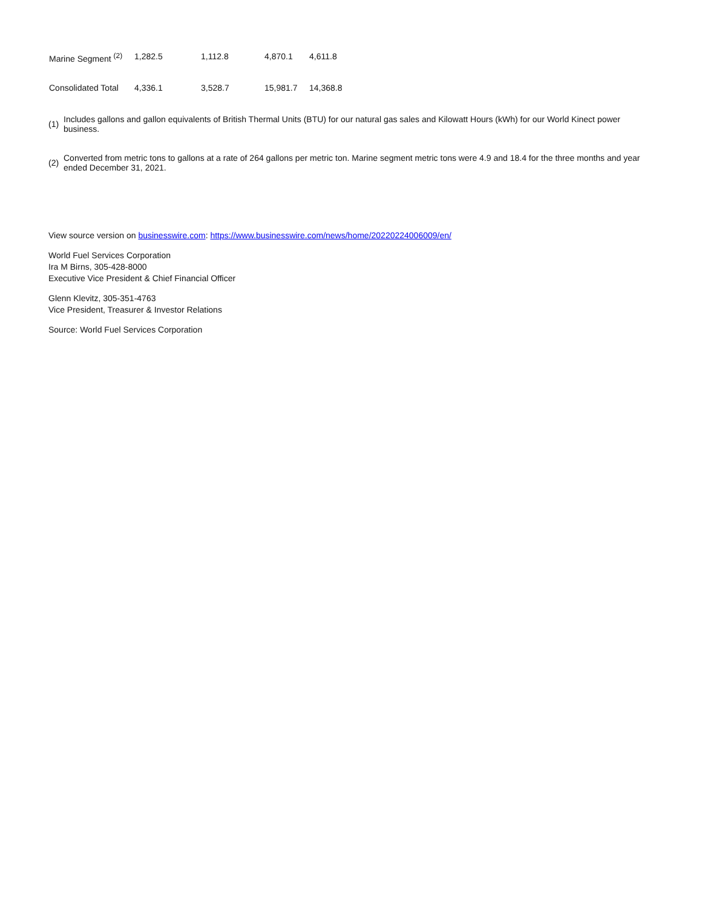| Marine Segment <sup>(2)</sup> | 1,282.5 | 1,112.8 | 4,870.1 | 4,611.8 |
| Consolidated Total | 4,336.1 | 3,528.7 | 15,981.7 | 14,368.8 |
| (1) | Includes gallons and gallon equivalents of British Thermal Units (BTU) for our natural gas sales and Kilowatt Hours (kWh) for our World Kinect power business. |
| (2) | Converted from metric tons to gallons at a rate of 264 gallons per metric ton. Marine segment metric tons were 4.9 and 18.4 for the three months and year ended December 31, 2021. |
View source version on businesswire.com: https://www.businesswire.com/news/home/20220224006009/en/
World Fuel Services Corporation
Ira M Birns, 305-428-8000
Executive Vice President & Chief Financial Officer
Glenn Klevitz, 305-351-4763
Vice President, Treasurer & Investor Relations
Source: World Fuel Services Corporation